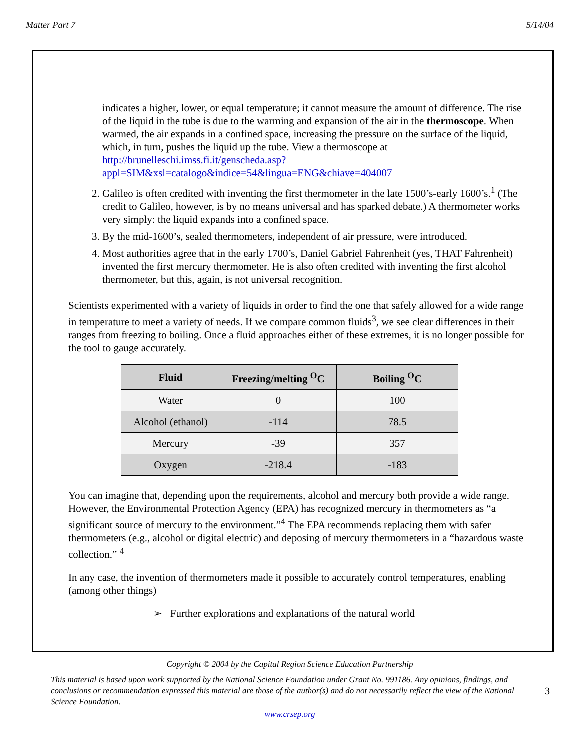Matter Part 7 5/14/04
indicates a higher, lower, or equal temperature; it cannot measure the amount of difference. The rise of the liquid in the tube is due to the warming and expansion of the air in the thermoscope. When warmed, the air expands in a confined space, increasing the pressure on the surface of the liquid, which, in turn, pushes the liquid up the tube. View a thermoscope at http://brunelleschi.imss.fi.it/genscheda.asp?appl=SIM&xsl=catalogo&indice=54&lingua=ENG&chiave=404007
2. Galileo is often credited with inventing the first thermometer in the late 1500’s-early 1600’s.<sup>1</sup> (The credit to Galileo, however, is by no means universal and has sparked debate.) A thermometer works very simply: the liquid expands into a confined space.
3. By the mid-1600’s, sealed thermometers, independent of air pressure, were introduced.
4. Most authorities agree that in the early 1700’s, Daniel Gabriel Fahrenheit (yes, THAT Fahrenheit) invented the first mercury thermometer. He is also often credited with inventing the first alcohol thermometer, but this, again, is not universal recognition.
Scientists experimented with a variety of liquids in order to find the one that safely allowed for a wide range in temperature to meet a variety of needs. If we compare common fluids<sup>3</sup>, we see clear differences in their ranges from freezing to boiling. Once a fluid approaches either of these extremes, it is no longer possible for the tool to gauge accurately.
| Fluid | Freezing/melting <sup>O</sup>C | Boiling <sup>O</sup>C |
| --- | --- | --- |
| Water | 0 | 100 |
| Alcohol (ethanol) | -114 | 78.5 |
| Mercury | -39 | 357 |
| Oxygen | -218.4 | -183 |
You can imagine that, depending upon the requirements, alcohol and mercury both provide a wide range. However, the Environmental Protection Agency (EPA) has recognized mercury in thermometers as “a significant source of mercury to the environment.”<sup>4</sup> The EPA recommends replacing them with safer thermometers (e.g., alcohol or digital electric) and deposing of mercury thermometers in a “hazardous waste collection.” <sup>4</sup>
In any case, the invention of thermometers made it possible to accurately control temperatures, enabling (among other things)
➢ Further explorations and explanations of the natural world
Copyright © 2004 by the Capital Region Science Education Partnership
This material is based upon work supported by the National Science Foundation under Grant No. 991186. Any opinions, findings, and conclusions or recommendation expressed this material are those of the author(s) and do not necessarily reflect the view of the National Science Foundation.
3
www.crsep.org